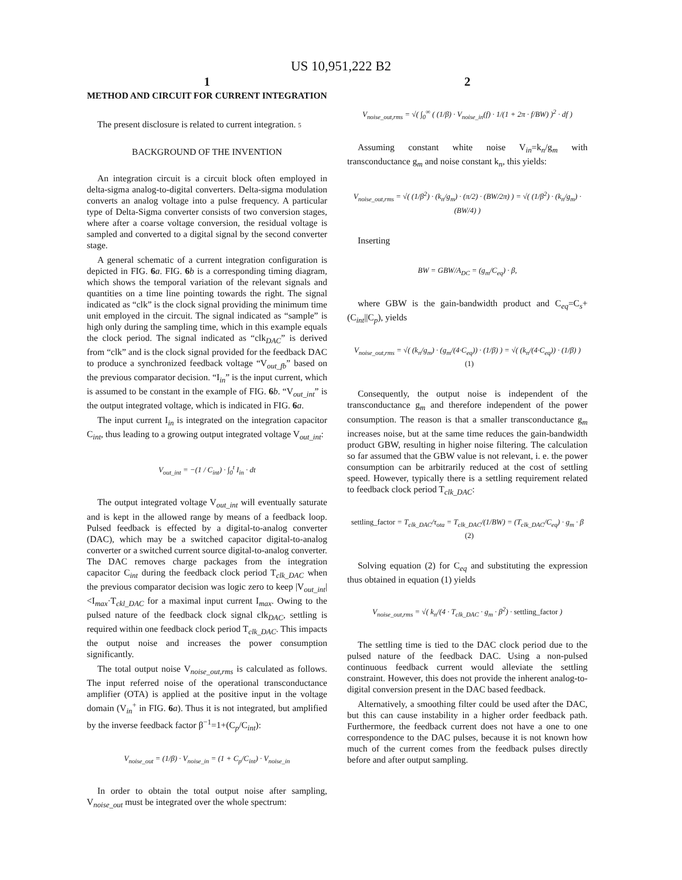US 10,951,222 B2
1
METHOD AND CIRCUIT FOR CURRENT INTEGRATION
The present disclosure is related to current integration. 5
BACKGROUND OF THE INVENTION
An integration circuit is a circuit block often employed in delta-sigma analog-to-digital converters. Delta-sigma modulation converts an analog voltage into a pulse frequency. A particular type of Delta-Sigma converter consists of two conversion stages, where after a coarse voltage conversion, the residual voltage is sampled and converted to a digital signal by the second converter stage.
A general schematic of a current integration configuration is depicted in FIG. 6 a. FIG. 6 b is a corresponding timing diagram, which shows the temporal variation of the relevant signals and quantities on a time line pointing towards the right. The signal indicated as “clk” is the clock signal providing the minimum time unit employed in the circuit. The signal indicated as “sample” is high only during the sampling time, which in this example equals the clock period. The signal indicated as “clk<sub>DAC</sub>” is derived from “clk” and is the clock signal provided for the feedback DAC to produce a synchronized feedback voltage “V<sub>out_fb</sub>” based on the previous comparator decision. “I<sub>in</sub>” is the input current, which is assumed to be constant in the example of FIG. 6 b. “V<sub>out_int</sub>” is the output integrated voltage, which is indicated in FIG. 6 a.
The input current I<sub>in</sub> is integrated on the integration capacitor C<sub>int</sub>, thus leading to a growing output integrated voltage V<sub>out_int</sub>:
V<sub>out_int</sub> = −(1 / C<sub>int</sub>) · ∫<sub>0</sub><sup>t</sup> I<sub>in</sub> · dt
The output integrated voltage V<sub>out_int</sub> will eventually saturate and is kept in the allowed range by means of a feedback loop. Pulsed feedback is effected by a digital-to-analog converter (DAC), which may be a switched capacitor digital-to-analog converter or a switched current source digital-to-analog converter. The DAC removes charge packages from the integration capacitor C<sub>int</sub> during the feedback clock period T<sub>clk_DAC</sub> when the previous comparator decision was logic zero to keep |V<sub>out_int</sub>|<I<sub>max</sub>·T<sub>ckl_DAC</sub> for a maximal input current I<sub>max</sub>. Owing to the pulsed nature of the feedback clock signal clk<sub>DAC</sub>, settling is required within one feedback clock period T<sub>clk_DAC</sub>. This impacts the output noise and increases the power consumption significantly.
The total output noise V<sub>noise_out,rms</sub> is calculated as follows. The input referred noise of the operational transconductance amplifier (OTA) is applied at the positive input in the voltage domain (V<sub>in</sub><sup>+</sup> in FIG. 6 a). Thus it is not integrated, but amplified by the inverse feedback factor β<sup>−1</sup>=1+(C<sub>p</sub>/C<sub>int</sub>):
V<sub>noise_out</sub> = (1/β) · V<sub>noise_in</sub> = (1 + C<sub>p</sub>/C<sub>int</sub>) · V<sub>noise_in</sub>
In order to obtain the total output noise after sampling, V<sub>noise_out</sub> must be integrated over the whole spectrum:
2
V<sub>noise_out,rms</sub> = √( ∫<sub>0</sub><sup>∞</sup> ( (1/β) · V<sub>noise_in</sub>(f) · 1/(1 + 2π · f/BW) )<sup>2</sup> · df )
Assuming constant white noise V<sub>in</sub>=k<sub>n</sub>/g<sub>m</sub> with transconductance g<sub>m</sub> and noise constant k<sub>n</sub>, this yields:
V<sub>noise_out,rms</sub> = √( (1/β<sup>2</sup>) · (k<sub>n</sub>/g<sub>m</sub>) · (π/2) · (BW/2π) ) = √( (1/β<sup>2</sup>) · (k<sub>n</sub>/g<sub>m</sub>) · (BW/4) )
Inserting
BW = GBW/A<sub>DC</sub> = (g<sub>m</sub>/C<sub>eq</sub>) · β,
where GBW is the gain-bandwidth product and C<sub>eq</sub>=C<sub>s</sub>+(C<sub>int</sub>||C<sub>p</sub>), yields
V<sub>noise_out,rms</sub> = √( (k<sub>n</sub>/g<sub>m</sub>) · (g<sub>m</sub>/(4·C<sub>eq</sub>)) · (1/β) ) = √( (k<sub>n</sub>/(4·C<sub>eq</sub>)) · (1/β) ) (1)
Consequently, the output noise is independent of the transconductance g<sub>m</sub> and therefore independent of the power consumption. The reason is that a smaller transconductance g<sub>m</sub> increases noise, but at the same time reduces the gain-bandwidth product GBW, resulting in higher noise filtering. The calculation so far assumed that the GBW value is not relevant, i. e. the power consumption can be arbitrarily reduced at the cost of settling speed. However, typically there is a settling requirement related to feedback clock period T<sub>clk_DAC</sub>:
settling_factor = T<sub>clk_DAC</sub>/τ<sub>ota</sub> = T<sub>clk_DAC</sub>/(1/BW) = (T<sub>clk_DAC</sub>/C<sub>eq</sub>) · g<sub>m</sub> · β (2)
Solving equation (2) for C<sub>eq</sub> and substituting the expression thus obtained in equation (1) yields
V<sub>noise_out,rms</sub> = √( k<sub>n</sub>/(4 · T<sub>clk_DAC</sub> · g<sub>m</sub> · β<sup>2</sup>) · settling_factor )
The settling time is tied to the DAC clock period due to the pulsed nature of the feedback DAC. Using a non-pulsed continuous feedback current would alleviate the settling constraint. However, this does not provide the inherent analog-to-digital conversion present in the DAC based feedback.
Alternatively, a smoothing filter could be used after the DAC, but this can cause instability in a higher order feedback path. Furthermore, the feedback current does not have a one to one correspondence to the DAC pulses, because it is not known how much of the current comes from the feedback pulses directly before and after output sampling.